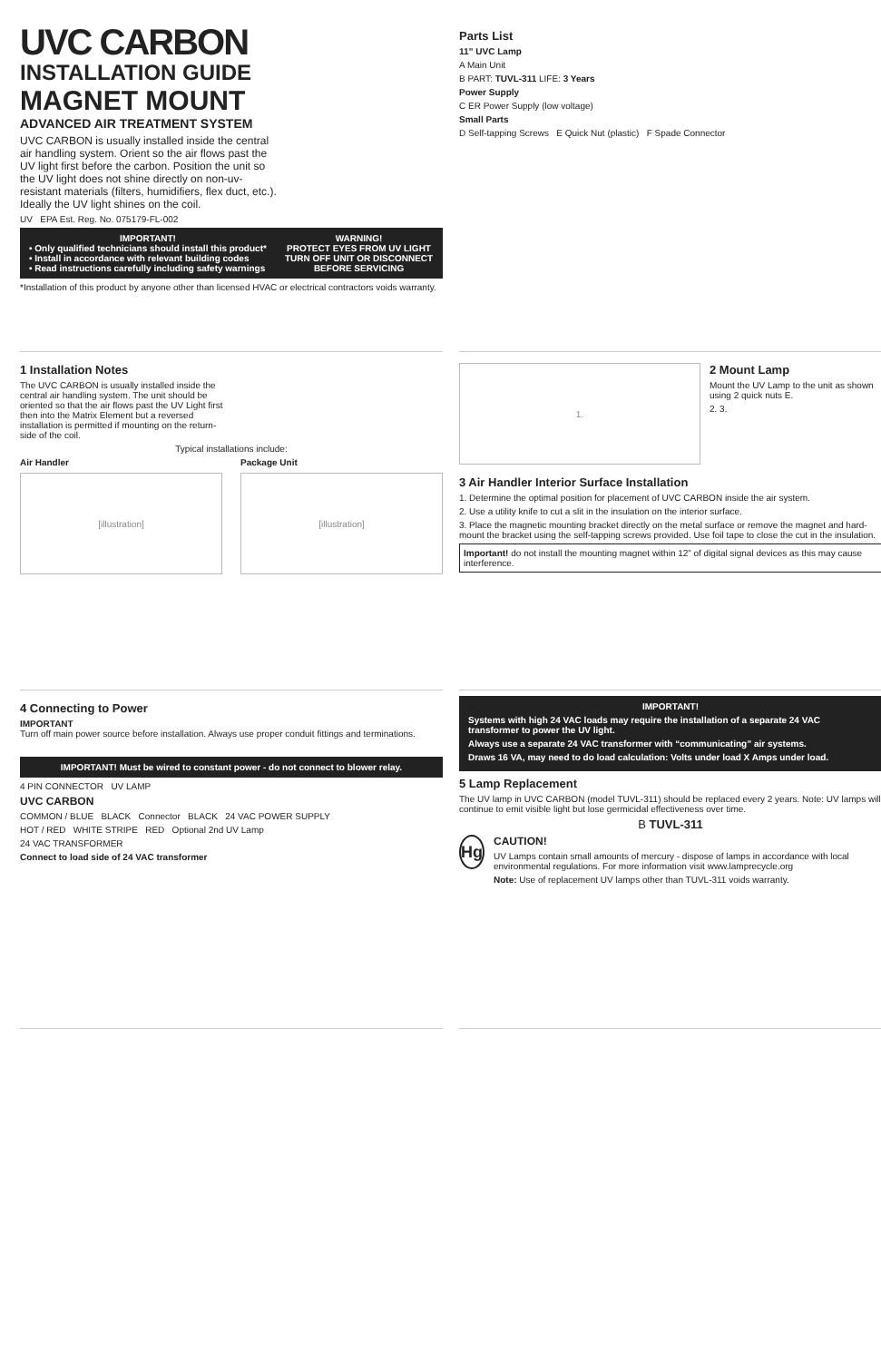UVC CARBON
INSTALLATION GUIDE
MAGNET MOUNT
ADVANCED AIR TREATMENT SYSTEM
UVC CARBON is usually installed inside the central air handling system. Orient so the air flows past the UV light first before the carbon. Position the unit so the UV light does not shine directly on non-uv-resistant materials (filters, humidifiers, flex duct, etc.). Ideally the UV light shines on the coil.
UV EPA Est. Reg. No. 075179-FL-002
IMPORTANT!
• Only qualified technicians should install this product*
• Install in accordance with relevant building codes
• Read instructions carefully including safety warnings
WARNING!
PROTECT EYES FROM UV LIGHT
TURN OFF UNIT OR DISCONNECT
BEFORE SERVICING
*Installation of this product by anyone other than licensed HVAC or electrical contractors voids warranty.
Parts List
11” UVC Lamp
A Main Unit
B PART: TUVL-311 LIFE: 3 Years
Power Supply
C ER Power Supply (low voltage)
Small Parts
D Self-tapping Screws E Quick Nut (plastic) F Spade Connector
1 Installation Notes
The UVC CARBON is usually installed inside the central air handling system. The unit should be oriented so that the air flows past the UV Light first then into the Matrix Element but a reversed installation is permitted if mounting on the return-side of the coil.
Typical installations include:
Air Handler
[illustration]
Package Unit
[illustration]
1.
2 Mount Lamp
Mount the UV Lamp to the unit as shown using 2 quick nuts E.
2. 3.
3 Air Handler Interior Surface Installation
1. Determine the optimal position for placement of UVC CARBON inside the air system.
2. Use a utility knife to cut a slit in the insulation on the interior surface.
3. Place the magnetic mounting bracket directly on the metal surface or remove the magnet and hard-mount the bracket using the self-tapping screws provided. Use foil tape to close the cut in the insulation.
Important! do not install the mounting magnet within 12” of digital signal devices as this may cause interference.
4 Connecting to Power
IMPORTANT
Turn off main power source before installation. Always use proper conduit fittings and terminations.
IMPORTANT! Must be wired to constant power - do not connect to blower relay.
4 PIN CONNECTOR UV LAMP
UVC CARBON
COMMON / BLUE BLACK Connector BLACK 24 VAC POWER SUPPLY
HOT / RED WHITE STRIPE RED Optional 2nd UV Lamp
24 VAC TRANSFORMER
Connect to load side of 24 VAC transformer
IMPORTANT!
Systems with high 24 VAC loads may require the installation of a separate 24 VAC transformer to power the UV light.
Always use a separate 24 VAC transformer with “communicating” air systems.
Draws 16 VA, may need to do load calculation: Volts under load X Amps under load.
5 Lamp Replacement
The UV lamp in UVC CARBON (model TUVL-311) should be replaced every 2 years. Note: UV lamps will continue to emit visible light but lose germicidal effectiveness over time.
B TUVL-311
Hg
CAUTION!
UV Lamps contain small amounts of mercury - dispose of lamps in accordance with local environmental regulations. For more information visit www.lamprecycle.org
Note: Use of replacement UV lamps other than TUVL-311 voids warranty.